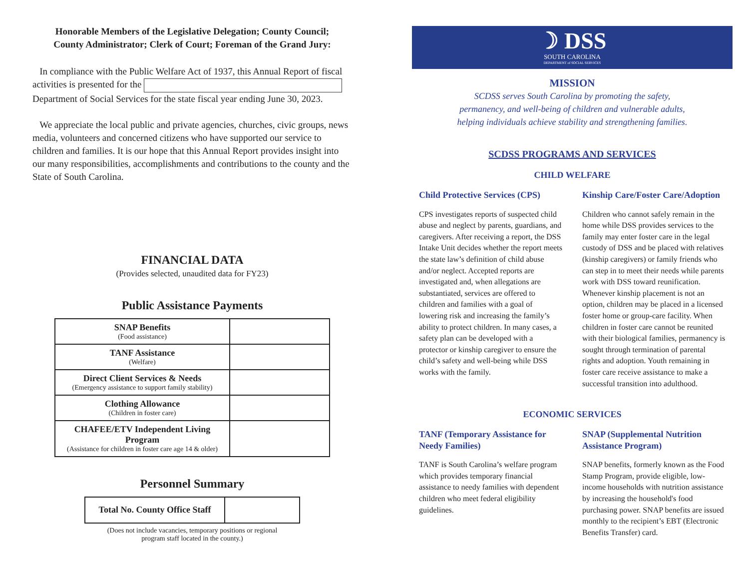Honorable Members of the Legislative Delegation; County Council;
County Administrator; Clerk of Court; Foreman of the Grand Jury:
In compliance with the Public Welfare Act of 1937, this Annual Report of fiscal activities is presented for the Department of Social Services for the state fiscal year ending June 30, 2023.
We appreciate the local public and private agencies, churches, civic groups, news media, volunteers and concerned citizens who have supported our service to children and families. It is our hope that this Annual Report provides insight into our many responsibilities, accomplishments and contributions to the county and the State of South Carolina.
FINANCIAL DATA
(Provides selected, unaudited data for FY23)
Public Assistance Payments
| SNAP Benefits (Food assistance) | |
| TANF Assistance (Welfare) | |
| Direct Client Services & Needs (Emergency assistance to support family stability) | |
| Clothing Allowance (Children in foster care) | |
| CHAFEE/ETV Independent Living Program (Assistance for children in foster care age 14 & older) | |
Personnel Summary
| Total No. County Office Staff | |
(Does not include vacancies, temporary positions or regional
program staff located in the county.)
☽ DSS
SOUTH CAROLINA
DEPARTMENT of SOCIAL SERVICES
MISSION
SCDSS serves South Carolina by promoting the safety,
permanency, and well-being of children and vulnerable adults,
helping individuals achieve stability and strengthening families.
SCDSS PROGRAMS AND SERVICES
CHILD WELFARE
Child Protective Services (CPS)
CPS investigates reports of suspected child abuse and neglect by parents, guardians, and caregivers. After receiving a report, the DSS Intake Unit decides whether the report meets the state law’s definition of child abuse and/or neglect. Accepted reports are investigated and, when allegations are substantiated, services are offered to children and families with a goal of lowering risk and increasing the family’s ability to protect children. In many cases, a safety plan can be developed with a protector or kinship caregiver to ensure the child’s safety and well-being while DSS works with the family.
Kinship Care/Foster Care/Adoption
Children who cannot safely remain in the home while DSS provides services to the family may enter foster care in the legal custody of DSS and be placed with relatives (kinship caregivers) or family friends who can step in to meet their needs while parents work with DSS toward reunification. Whenever kinship placement is not an option, children may be placed in a licensed foster home or group-care facility. When children in foster care cannot be reunited with their biological families, permanency is sought through termination of parental rights and adoption. Youth remaining in foster care receive assistance to make a successful transition into adulthood.
ECONOMIC SERVICES
TANF (Temporary Assistance for Needy Families)
TANF is South Carolina’s welfare program which provides temporary financial assistance to needy families with dependent children who meet federal eligibility guidelines.
SNAP (Supplemental Nutrition Assistance Program)
SNAP benefits, formerly known as the Food Stamp Program, provide eligible, low-income households with nutrition assistance by increasing the household's food purchasing power. SNAP benefits are issued monthly to the recipient’s EBT (Electronic Benefits Transfer) card.